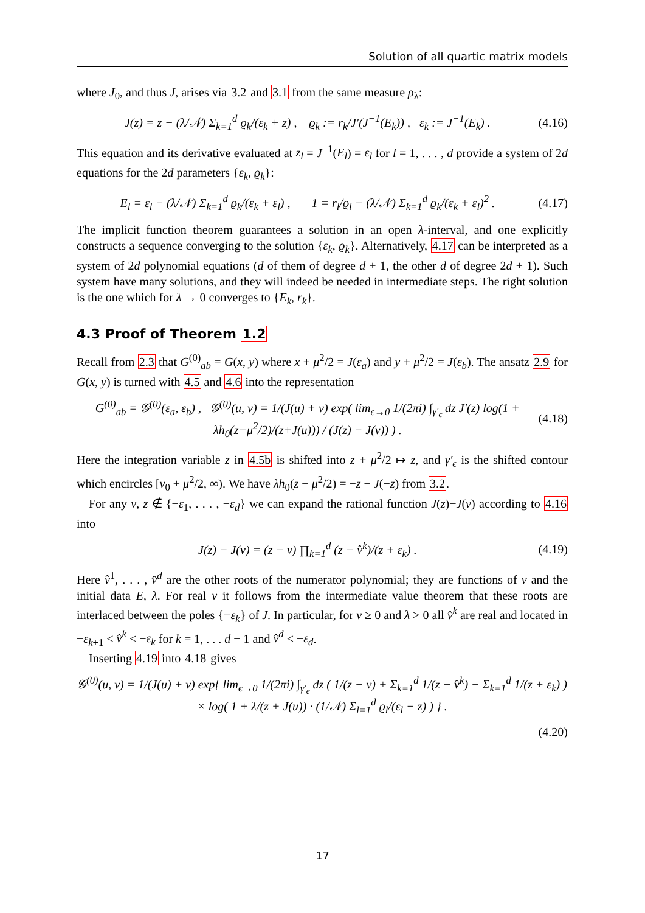Solution of all quartic matrix models
where J<sub>0</sub>, and thus J, arises via 3.2 and 3.1 from the same measure ρ<sub>λ</sub>:
J(z) = z − (λ/𝒩) Σ<sub>k=1</sub><sup>d</sup> ϱ<sub>k</sub>/(ε<sub>k</sub> + z) , ϱ<sub>k</sub> := r<sub>k</sub>/J′(J<sup>−1</sup>(E<sub>k</sub>)) , ε<sub>k</sub> := J<sup>−1</sup>(E<sub>k</sub>) . (4.16)
This equation and its derivative evaluated at z<sub>l</sub> = J<sup>−1</sup>(E<sub>l</sub>) = ε<sub>l</sub> for l = 1, . . . , d provide a system of 2d equations for the 2d parameters {ε<sub>k</sub>, ϱ<sub>k</sub>}:
E<sub>l</sub> = ε<sub>l</sub> − (λ/𝒩) Σ<sub>k=1</sub><sup>d</sup> ϱ<sub>k</sub>/(ε<sub>k</sub> + ε<sub>l</sub>) , 1 = r<sub>l</sub>/ϱ<sub>l</sub> − (λ/𝒩) Σ<sub>k=1</sub><sup>d</sup> ϱ<sub>k</sub>/(ε<sub>k</sub> + ε<sub>l</sub>)<sup>2</sup> . (4.17)
The implicit function theorem guarantees a solution in an open λ-interval, and one explicitly constructs a sequence converging to the solution {ε<sub>k</sub>, ϱ<sub>k</sub>}. Alternatively, 4.17 can be interpreted as a system of 2d polynomial equations (d of them of degree d + 1, the other d of degree 2d + 1). Such system have many solutions, and they will indeed be needed in intermediate steps. The right solution is the one which for λ → 0 converges to {E<sub>k</sub>, r<sub>k</sub>}.
4.3 Proof of Theorem 1.2
Recall from 2.3 that G<sup>(0)</sup><sub>ab</sub> = G(x, y) where x + μ<sup>2</sup>/2 = J(ε<sub>a</sub>) and y + μ<sup>2</sup>/2 = J(ε<sub>b</sub>). The ansatz 2.9 for G(x, y) is turned with 4.5 and 4.6 into the representation
G<sup>(0)</sup><sub>ab</sub> = 𝒢<sup>(0)</sup>(ε<sub>a</sub>, ε<sub>b</sub>) , 𝒢<sup>(0)</sup>(u, v) = 1/(J(u) + v) exp( lim<sub>ϵ→0</sub> 1/(2πi) ∫<sub>γ′<sub>ϵ</sub></sub> dz J′(z) log(1 + λh<sub>0</sub>(z−μ<sup>2</sup>/2)/(z+J(u))) / (J(z) − J(v)) ) . (4.18)
Here the integration variable z in 4.5b is shifted into z + μ<sup>2</sup>/2 ↦ z, and γ′<sub>ϵ</sub> is the shifted contour which encircles [ν<sub>0</sub> + μ<sup>2</sup>/2, ∞). We have λh<sub>0</sub>(z − μ<sup>2</sup>/2) = −z − J(−z) from 3.2.
For any v, z ∉ {−ε<sub>1</sub>, . . . , −ε<sub>d</sub>} we can expand the rational function J(z)−J(v) according to 4.16 into
J(z) − J(v) = (z − v) ∏<sub>k=1</sub><sup>d</sup> (z − v̂<sup>k</sup>)/(z + ε<sub>k</sub>) . (4.19)
Here v̂<sup>1</sup>, . . . , v̂<sup>d</sup> are the other roots of the numerator polynomial; they are functions of v and the initial data E, λ. For real v it follows from the intermediate value theorem that these roots are interlaced between the poles {−ε<sub>k</sub>} of J. In particular, for v ≥ 0 and λ > 0 all v̂<sup>k</sup> are real and located in −ε<sub>k+1</sub> < v̂<sup>k</sup> < −ε<sub>k</sub> for k = 1, . . . d − 1 and v̂<sup>d</sup> < −ε<sub>d</sub>.
Inserting 4.19 into 4.18 gives
𝒢<sup>(0)</sup>(u, v) = 1/(J(u) + v) exp{ lim<sub>ϵ→0</sub> 1/(2πi) ∫<sub>γ′<sub>ϵ</sub></sub> dz ( 1/(z − v) + Σ<sub>k=1</sub><sup>d</sup> 1/(z − v̂<sup>k</sup>) − Σ<sub>k=1</sub><sup>d</sup> 1/(z + ε<sub>k</sub>) )
× log( 1 + λ/(z + J(u)) · (1/𝒩) Σ<sub>l=1</sub><sup>d</sup> ϱ<sub>l</sub>/(ε<sub>l</sub> − z) ) } .
(4.20)
17